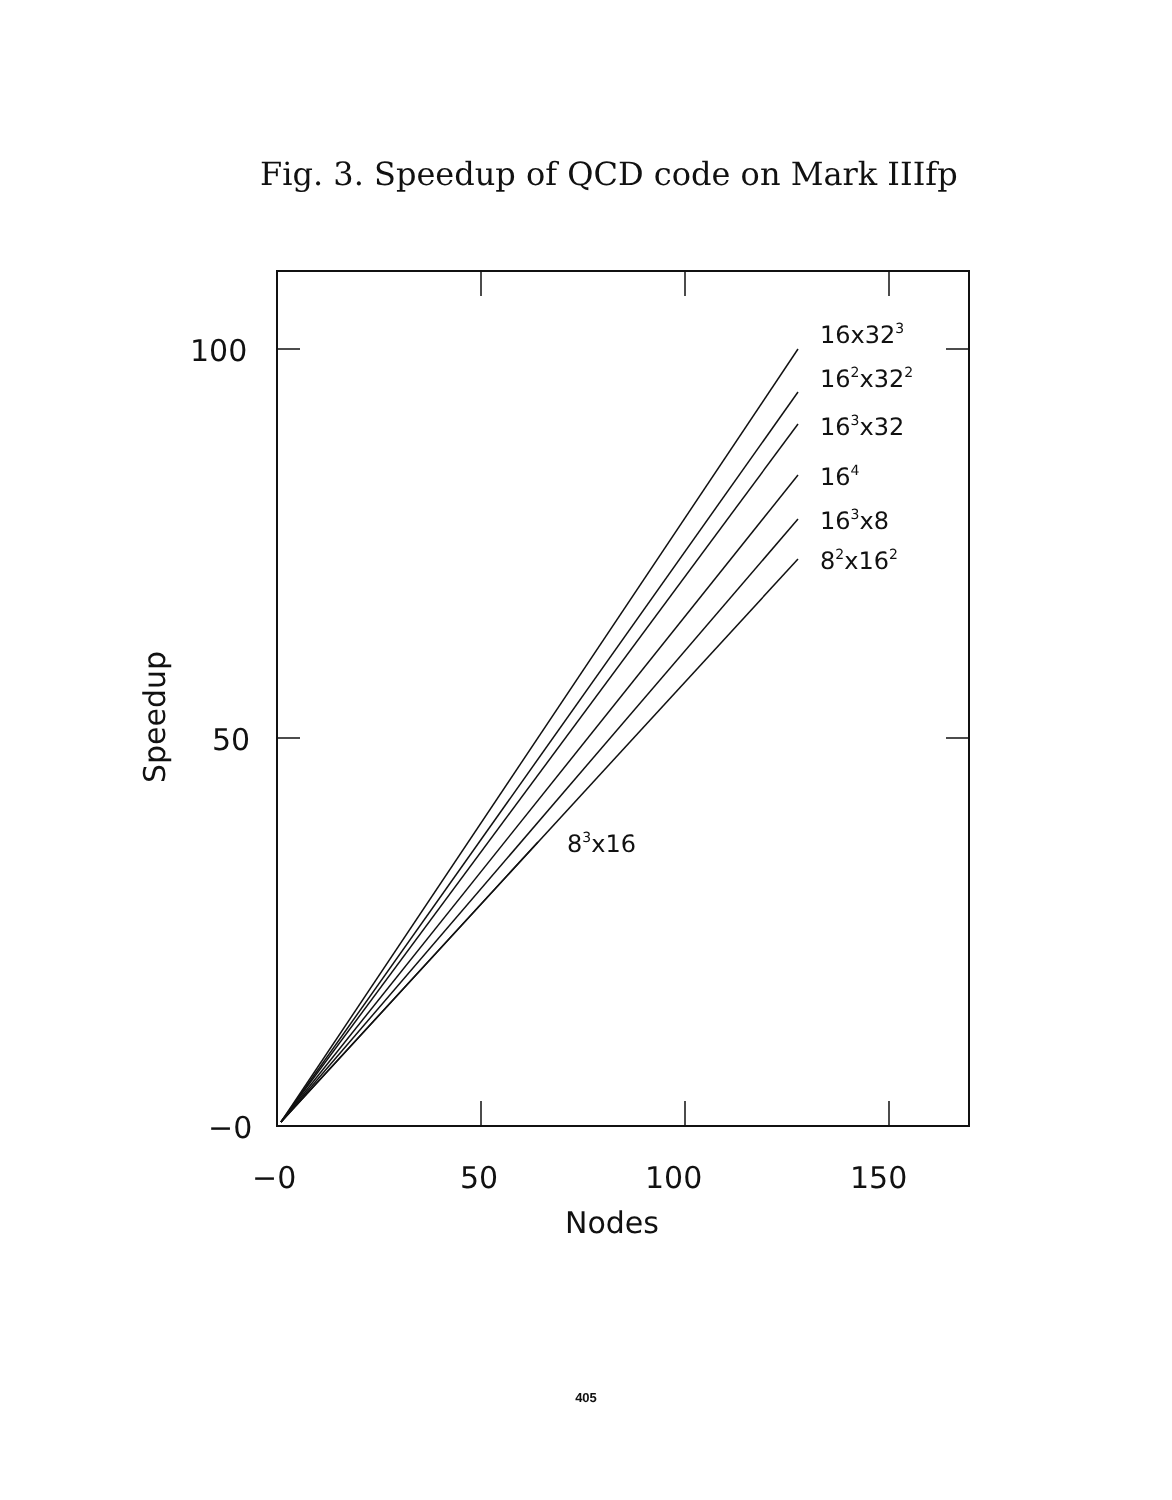Fig. 3. Speedup of QCD code on Mark IIIfp
100
50
−0
−0
50
100
150
Nodes
Speedup
16x323
162x322
163x32
164
163x8
82x162
83x16
405